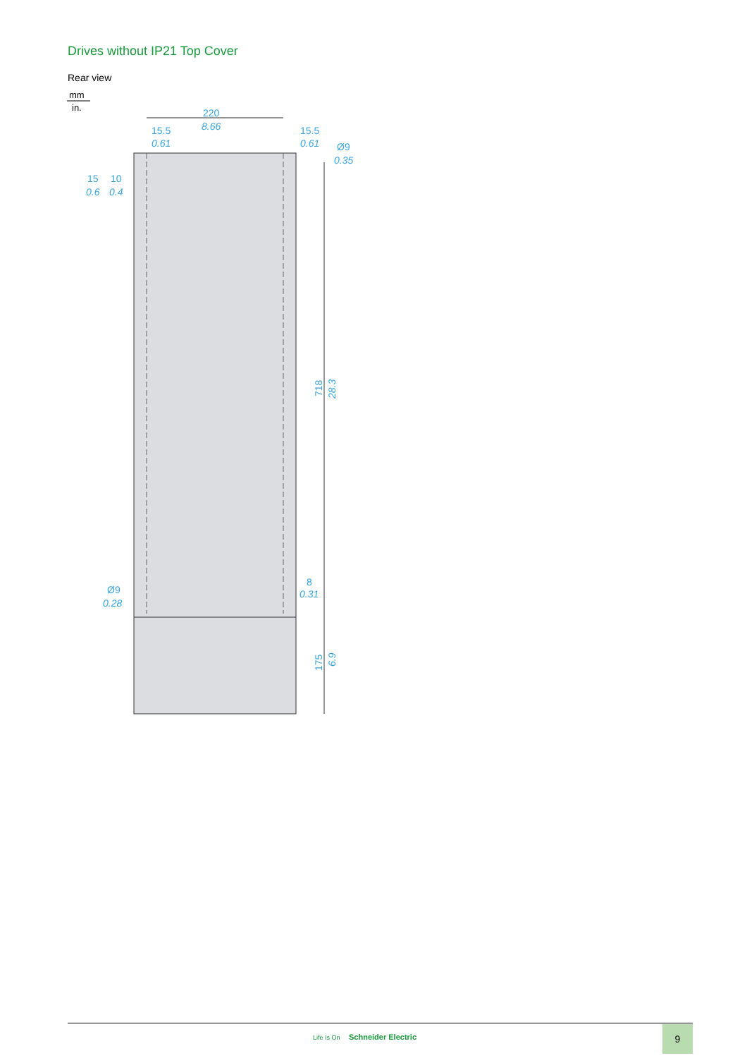Drives without IP21 Top Cover
Rear view
mm
in.
220
8.66
15.5
0.61
15.5
0.61
Ø9
0.35
15
10
0.6
0.4
Ø9
0.28
8
0.31
718
28.3
175
6.9
Life Is On Schneider Electric
9